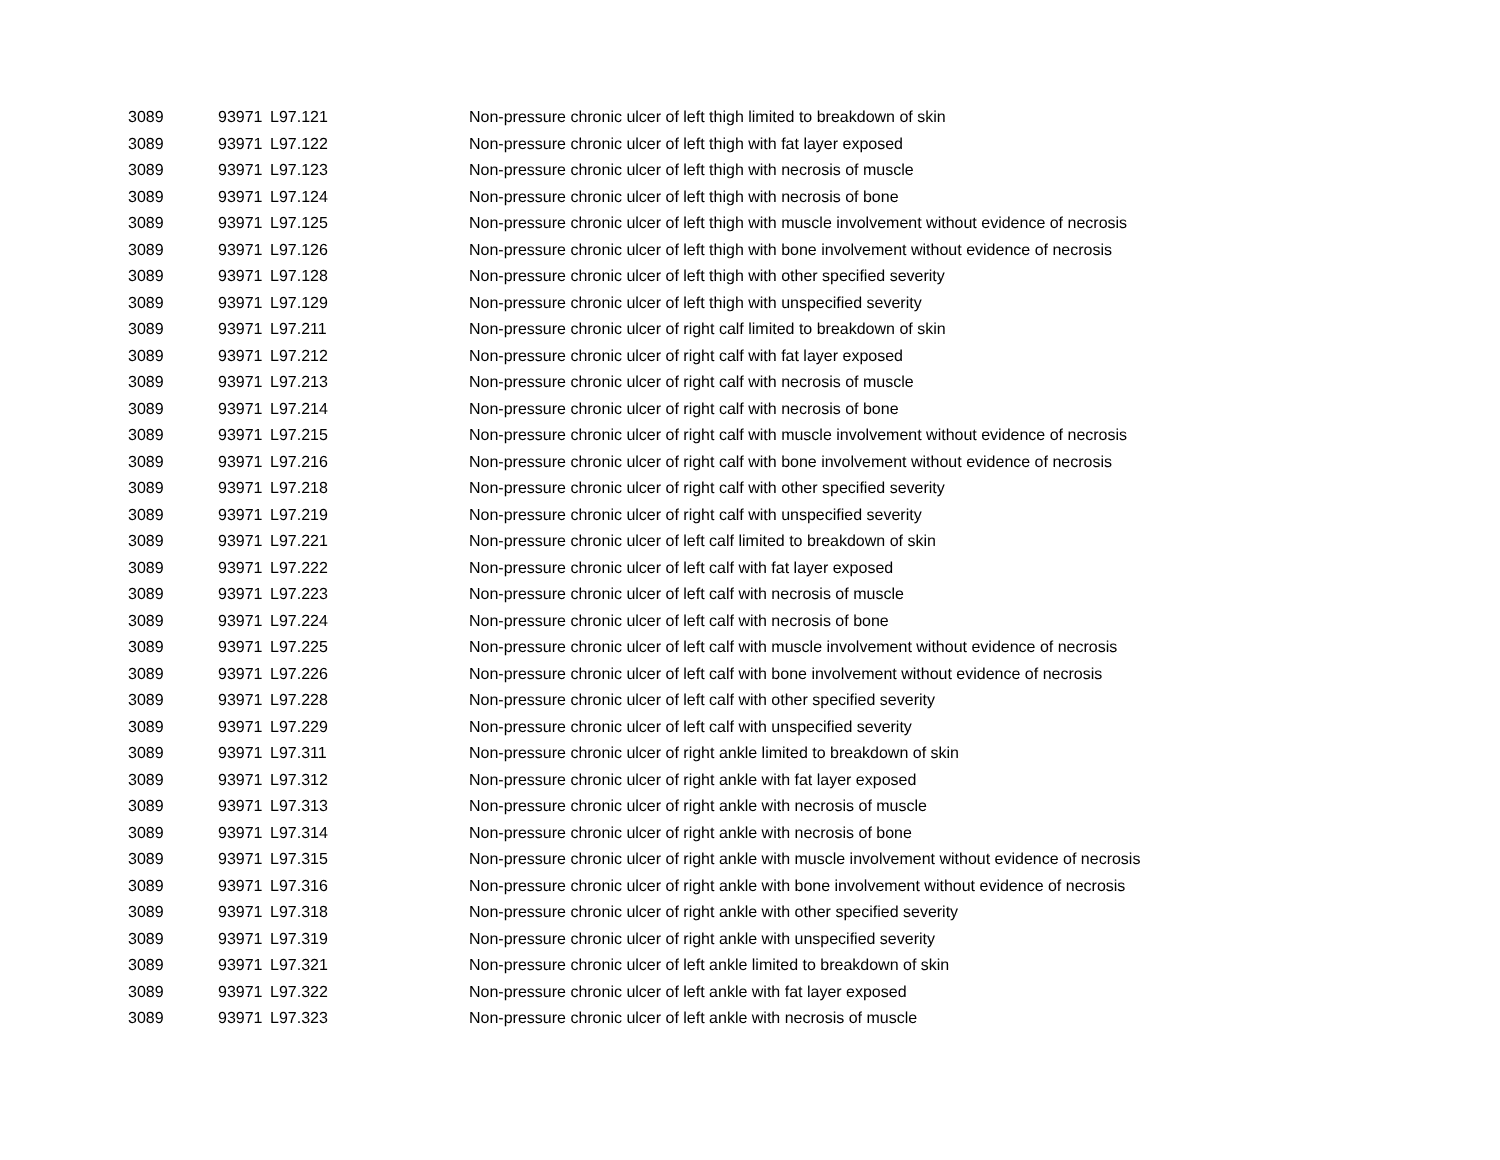| 3089 | 93971 | L97.121 | Non-pressure chronic ulcer of left thigh limited to breakdown of skin |
| 3089 | 93971 | L97.122 | Non-pressure chronic ulcer of left thigh with fat layer exposed |
| 3089 | 93971 | L97.123 | Non-pressure chronic ulcer of left thigh with necrosis of muscle |
| 3089 | 93971 | L97.124 | Non-pressure chronic ulcer of left thigh with necrosis of bone |
| 3089 | 93971 | L97.125 | Non-pressure chronic ulcer of left thigh with muscle involvement without evidence of necrosis |
| 3089 | 93971 | L97.126 | Non-pressure chronic ulcer of left thigh with bone involvement without evidence of necrosis |
| 3089 | 93971 | L97.128 | Non-pressure chronic ulcer of left thigh with other specified severity |
| 3089 | 93971 | L97.129 | Non-pressure chronic ulcer of left thigh with unspecified severity |
| 3089 | 93971 | L97.211 | Non-pressure chronic ulcer of right calf limited to breakdown of skin |
| 3089 | 93971 | L97.212 | Non-pressure chronic ulcer of right calf with fat layer exposed |
| 3089 | 93971 | L97.213 | Non-pressure chronic ulcer of right calf with necrosis of muscle |
| 3089 | 93971 | L97.214 | Non-pressure chronic ulcer of right calf with necrosis of bone |
| 3089 | 93971 | L97.215 | Non-pressure chronic ulcer of right calf with muscle involvement without evidence of necrosis |
| 3089 | 93971 | L97.216 | Non-pressure chronic ulcer of right calf with bone involvement without evidence of necrosis |
| 3089 | 93971 | L97.218 | Non-pressure chronic ulcer of right calf with other specified severity |
| 3089 | 93971 | L97.219 | Non-pressure chronic ulcer of right calf with unspecified severity |
| 3089 | 93971 | L97.221 | Non-pressure chronic ulcer of left calf limited to breakdown of skin |
| 3089 | 93971 | L97.222 | Non-pressure chronic ulcer of left calf with fat layer exposed |
| 3089 | 93971 | L97.223 | Non-pressure chronic ulcer of left calf with necrosis of muscle |
| 3089 | 93971 | L97.224 | Non-pressure chronic ulcer of left calf with necrosis of bone |
| 3089 | 93971 | L97.225 | Non-pressure chronic ulcer of left calf with muscle involvement without evidence of necrosis |
| 3089 | 93971 | L97.226 | Non-pressure chronic ulcer of left calf with bone involvement without evidence of necrosis |
| 3089 | 93971 | L97.228 | Non-pressure chronic ulcer of left calf with other specified severity |
| 3089 | 93971 | L97.229 | Non-pressure chronic ulcer of left calf with unspecified severity |
| 3089 | 93971 | L97.311 | Non-pressure chronic ulcer of right ankle limited to breakdown of skin |
| 3089 | 93971 | L97.312 | Non-pressure chronic ulcer of right ankle with fat layer exposed |
| 3089 | 93971 | L97.313 | Non-pressure chronic ulcer of right ankle with necrosis of muscle |
| 3089 | 93971 | L97.314 | Non-pressure chronic ulcer of right ankle with necrosis of bone |
| 3089 | 93971 | L97.315 | Non-pressure chronic ulcer of right ankle with muscle involvement without evidence of necrosis |
| 3089 | 93971 | L97.316 | Non-pressure chronic ulcer of right ankle with bone involvement without evidence of necrosis |
| 3089 | 93971 | L97.318 | Non-pressure chronic ulcer of right ankle with other specified severity |
| 3089 | 93971 | L97.319 | Non-pressure chronic ulcer of right ankle with unspecified severity |
| 3089 | 93971 | L97.321 | Non-pressure chronic ulcer of left ankle limited to breakdown of skin |
| 3089 | 93971 | L97.322 | Non-pressure chronic ulcer of left ankle with fat layer exposed |
| 3089 | 93971 | L97.323 | Non-pressure chronic ulcer of left ankle with necrosis of muscle |